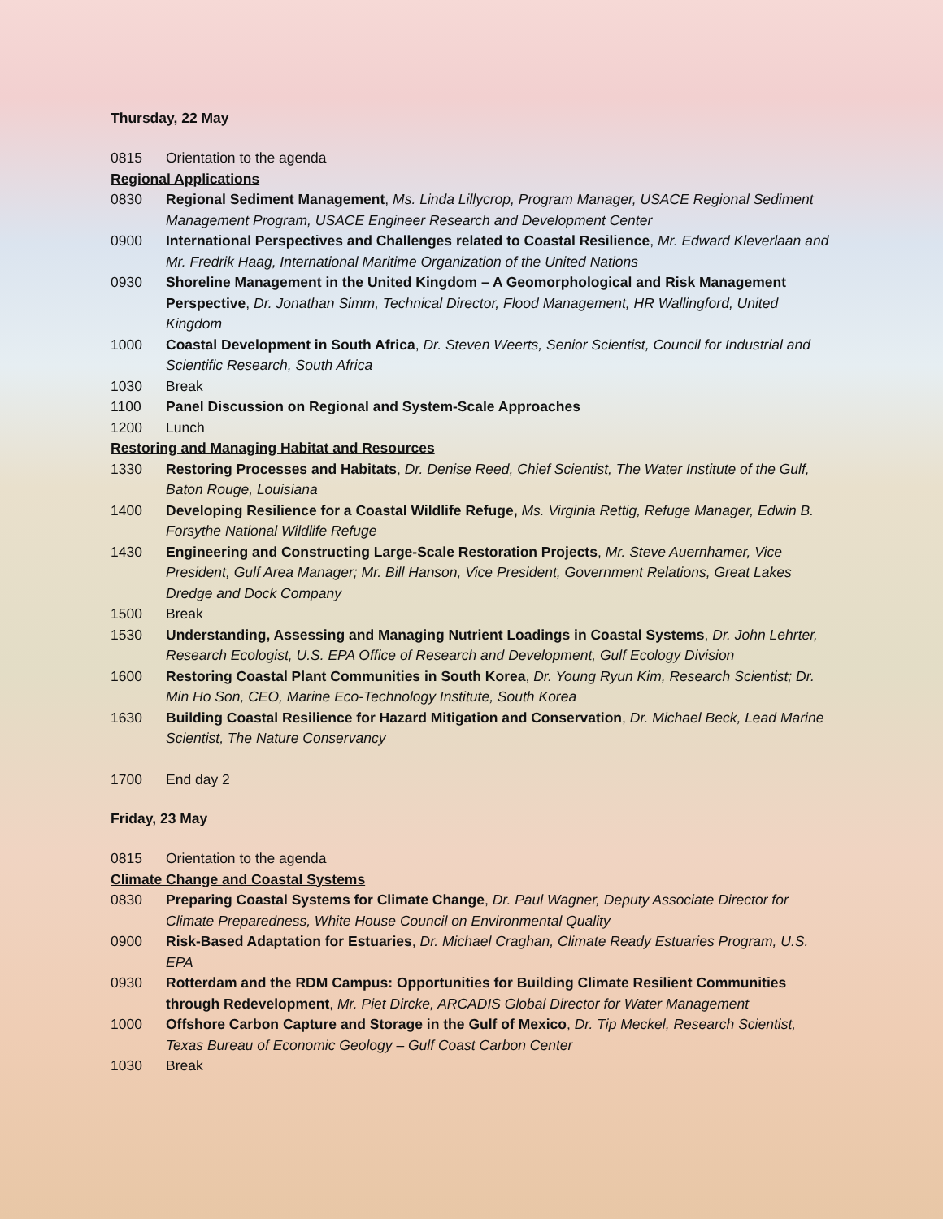Thursday, 22 May
0815 Orientation to the agenda
Regional Applications
0830 Regional Sediment Management, Ms. Linda Lillycrop, Program Manager, USACE Regional Sediment Management Program, USACE Engineer Research and Development Center
0900 International Perspectives and Challenges related to Coastal Resilience, Mr. Edward Kleverlaan and Mr. Fredrik Haag, International Maritime Organization of the United Nations
0930 Shoreline Management in the United Kingdom – A Geomorphological and Risk Management Perspective, Dr. Jonathan Simm, Technical Director, Flood Management, HR Wallingford, United Kingdom
1000 Coastal Development in South Africa, Dr. Steven Weerts, Senior Scientist, Council for Industrial and Scientific Research, South Africa
1030 Break
1100 Panel Discussion on Regional and System-Scale Approaches
1200 Lunch
Restoring and Managing Habitat and Resources
1330 Restoring Processes and Habitats, Dr. Denise Reed, Chief Scientist, The Water Institute of the Gulf, Baton Rouge, Louisiana
1400 Developing Resilience for a Coastal Wildlife Refuge, Ms. Virginia Rettig, Refuge Manager, Edwin B. Forsythe National Wildlife Refuge
1430 Engineering and Constructing Large-Scale Restoration Projects, Mr. Steve Auernhamer, Vice President, Gulf Area Manager; Mr. Bill Hanson, Vice President, Government Relations, Great Lakes Dredge and Dock Company
1500 Break
1530 Understanding, Assessing and Managing Nutrient Loadings in Coastal Systems, Dr. John Lehrter, Research Ecologist, U.S. EPA Office of Research and Development, Gulf Ecology Division
1600 Restoring Coastal Plant Communities in South Korea, Dr. Young Ryun Kim, Research Scientist; Dr. Min Ho Son, CEO, Marine Eco-Technology Institute, South Korea
1630 Building Coastal Resilience for Hazard Mitigation and Conservation, Dr. Michael Beck, Lead Marine Scientist, The Nature Conservancy
1700 End day 2
Friday, 23 May
0815 Orientation to the agenda
Climate Change and Coastal Systems
0830 Preparing Coastal Systems for Climate Change, Dr. Paul Wagner, Deputy Associate Director for Climate Preparedness, White House Council on Environmental Quality
0900 Risk-Based Adaptation for Estuaries, Dr. Michael Craghan, Climate Ready Estuaries Program, U.S. EPA
0930 Rotterdam and the RDM Campus: Opportunities for Building Climate Resilient Communities through Redevelopment, Mr. Piet Dircke, ARCADIS Global Director for Water Management
1000 Offshore Carbon Capture and Storage in the Gulf of Mexico, Dr. Tip Meckel, Research Scientist, Texas Bureau of Economic Geology – Gulf Coast Carbon Center
1030 Break